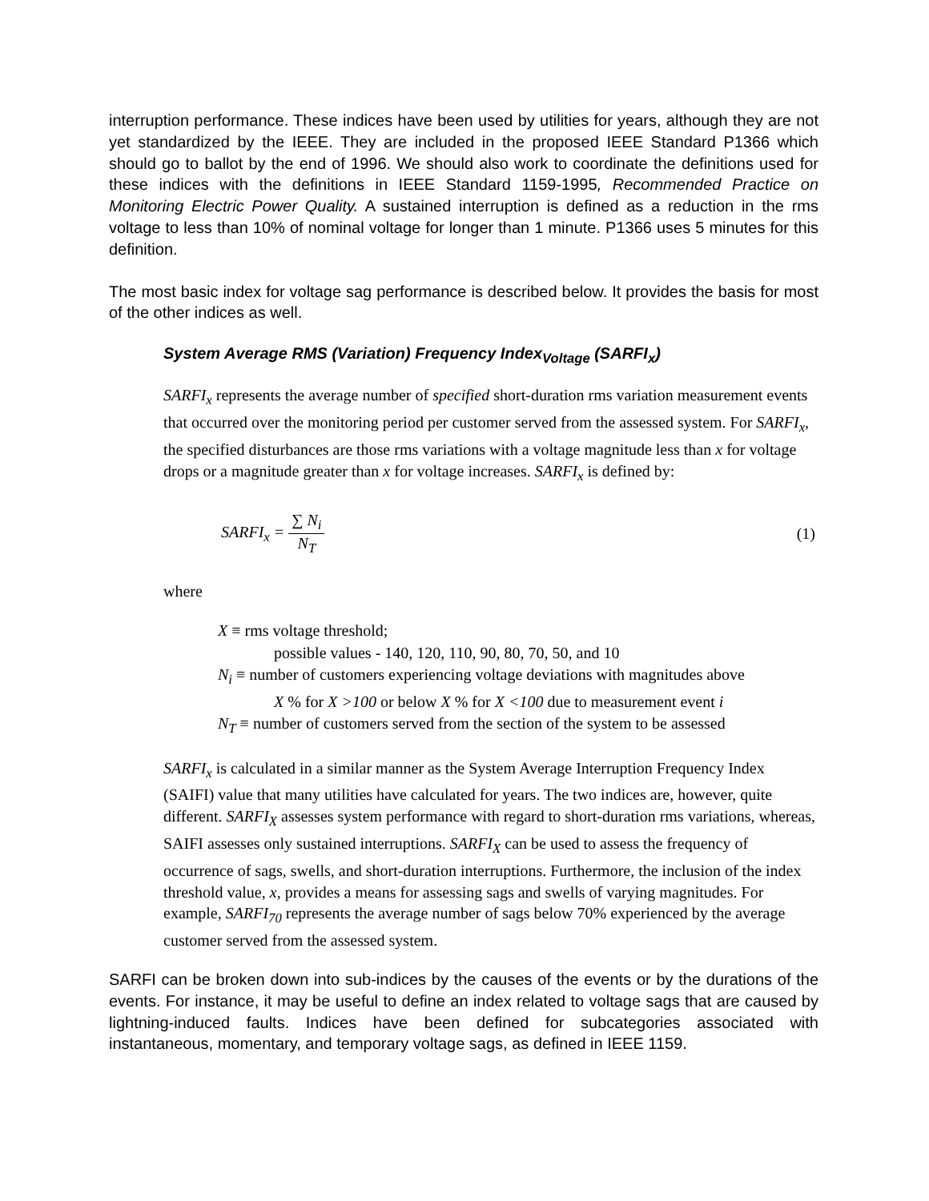interruption performance. These indices have been used by utilities for years, although they are not yet standardized by the IEEE. They are included in the proposed IEEE Standard P1366 which should go to ballot by the end of 1996. We should also work to coordinate the definitions used for these indices with the definitions in IEEE Standard 1159-1995, Recommended Practice on Monitoring Electric Power Quality. A sustained interruption is defined as a reduction in the rms voltage to less than 10% of nominal voltage for longer than 1 minute. P1366 uses 5 minutes for this definition.
The most basic index for voltage sag performance is described below. It provides the basis for most of the other indices as well.
System Average RMS (Variation) Frequency Index<sub>Voltage</sub> (SARFI<sub>x</sub>)
SARFI<sub>x</sub> represents the average number of specified short-duration rms variation measurement events that occurred over the monitoring period per customer served from the assessed system. For SARFI<sub>x</sub>, the specified disturbances are those rms variations with a voltage magnitude less than x for voltage drops or a magnitude greater than x for voltage increases. SARFI<sub>x</sub> is defined by:
SARFI<sub>x</sub> = ∑ N<sub>i</sub> N<sub>T</sub> (1)
where
X ≡ rms voltage threshold;
possible values - 140, 120, 110, 90, 80, 70, 50, and 10
N<sub>i</sub> ≡ number of customers experiencing voltage deviations with magnitudes above
X % for X >100 or below X % for X <100 due to measurement event i
N<sub>T</sub> ≡ number of customers served from the section of the system to be assessed
SARFI<sub>x</sub> is calculated in a similar manner as the System Average Interruption Frequency Index (SAIFI) value that many utilities have calculated for years. The two indices are, however, quite different. SARFI<sub>X</sub> assesses system performance with regard to short-duration rms variations, whereas, SAIFI assesses only sustained interruptions. SARFI<sub>X</sub> can be used to assess the frequency of occurrence of sags, swells, and short-duration interruptions. Furthermore, the inclusion of the index threshold value, x, provides a means for assessing sags and swells of varying magnitudes. For example, SARFI<sub>70</sub> represents the average number of sags below 70% experienced by the average customer served from the assessed system.
SARFI can be broken down into sub-indices by the causes of the events or by the durations of the events. For instance, it may be useful to define an index related to voltage sags that are caused by lightning-induced faults. Indices have been defined for subcategories associated with instantaneous, momentary, and temporary voltage sags, as defined in IEEE 1159.